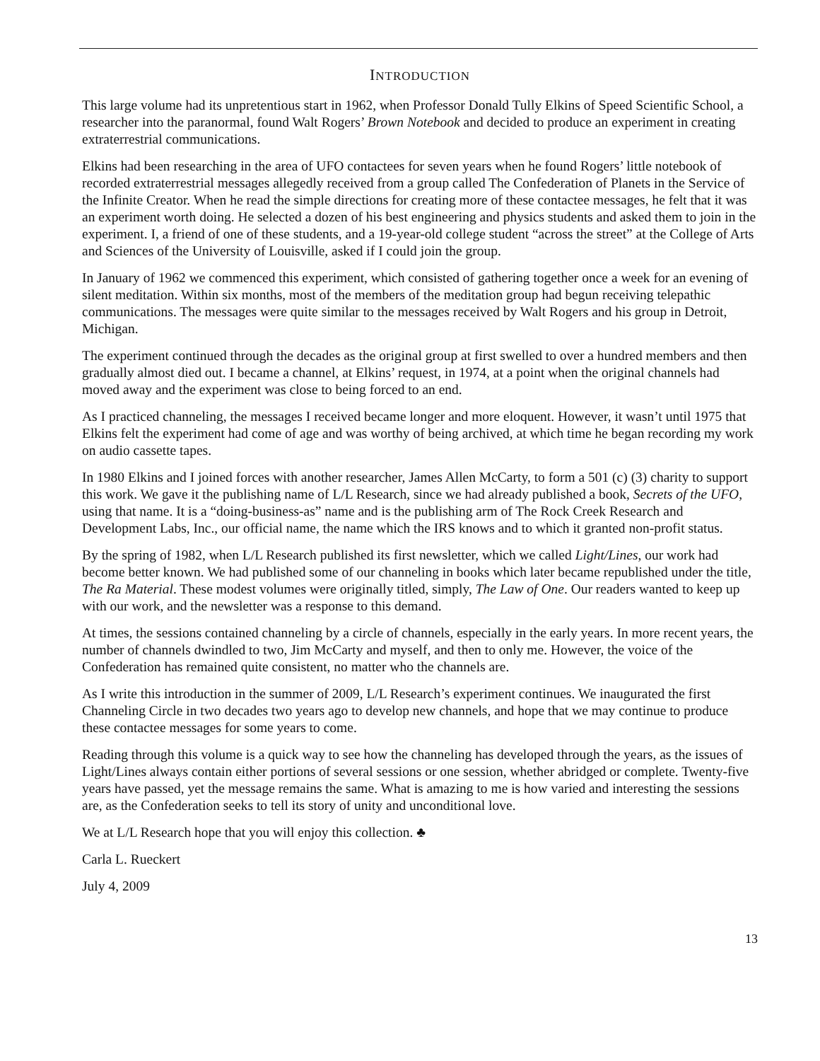INTRODUCTION
This large volume had its unpretentious start in 1962, when Professor Donald Tully Elkins of Speed Scientific School, a researcher into the paranormal, found Walt Rogers’ Brown Notebook and decided to produce an experiment in creating extraterrestrial communications.
Elkins had been researching in the area of UFO contactees for seven years when he found Rogers’ little notebook of recorded extraterrestrial messages allegedly received from a group called The Confederation of Planets in the Service of the Infinite Creator. When he read the simple directions for creating more of these contactee messages, he felt that it was an experiment worth doing. He selected a dozen of his best engineering and physics students and asked them to join in the experiment. I, a friend of one of these students, and a 19-year-old college student “across the street” at the College of Arts and Sciences of the University of Louisville, asked if I could join the group.
In January of 1962 we commenced this experiment, which consisted of gathering together once a week for an evening of silent meditation. Within six months, most of the members of the meditation group had begun receiving telepathic communications. The messages were quite similar to the messages received by Walt Rogers and his group in Detroit, Michigan.
The experiment continued through the decades as the original group at first swelled to over a hundred members and then gradually almost died out. I became a channel, at Elkins’ request, in 1974, at a point when the original channels had moved away and the experiment was close to being forced to an end.
As I practiced channeling, the messages I received became longer and more eloquent. However, it wasn’t until 1975 that Elkins felt the experiment had come of age and was worthy of being archived, at which time he began recording my work on audio cassette tapes.
In 1980 Elkins and I joined forces with another researcher, James Allen McCarty, to form a 501 (c) (3) charity to support this work. We gave it the publishing name of L/L Research, since we had already published a book, Secrets of the UFO, using that name. It is a “doing-business-as” name and is the publishing arm of The Rock Creek Research and Development Labs, Inc., our official name, the name which the IRS knows and to which it granted non-profit status.
By the spring of 1982, when L/L Research published its first newsletter, which we called Light/Lines, our work had become better known. We had published some of our channeling in books which later became republished under the title, The Ra Material. These modest volumes were originally titled, simply, The Law of One. Our readers wanted to keep up with our work, and the newsletter was a response to this demand.
At times, the sessions contained channeling by a circle of channels, especially in the early years. In more recent years, the number of channels dwindled to two, Jim McCarty and myself, and then to only me. However, the voice of the Confederation has remained quite consistent, no matter who the channels are.
As I write this introduction in the summer of 2009, L/L Research’s experiment continues. We inaugurated the first Channeling Circle in two decades two years ago to develop new channels, and hope that we may continue to produce these contactee messages for some years to come.
Reading through this volume is a quick way to see how the channeling has developed through the years, as the issues of Light/Lines always contain either portions of several sessions or one session, whether abridged or complete. Twenty-five years have passed, yet the message remains the same. What is amazing to me is how varied and interesting the sessions are, as the Confederation seeks to tell its story of unity and unconditional love.
We at L/L Research hope that you will enjoy this collection. ♣
Carla L. Rueckert
July 4, 2009
13